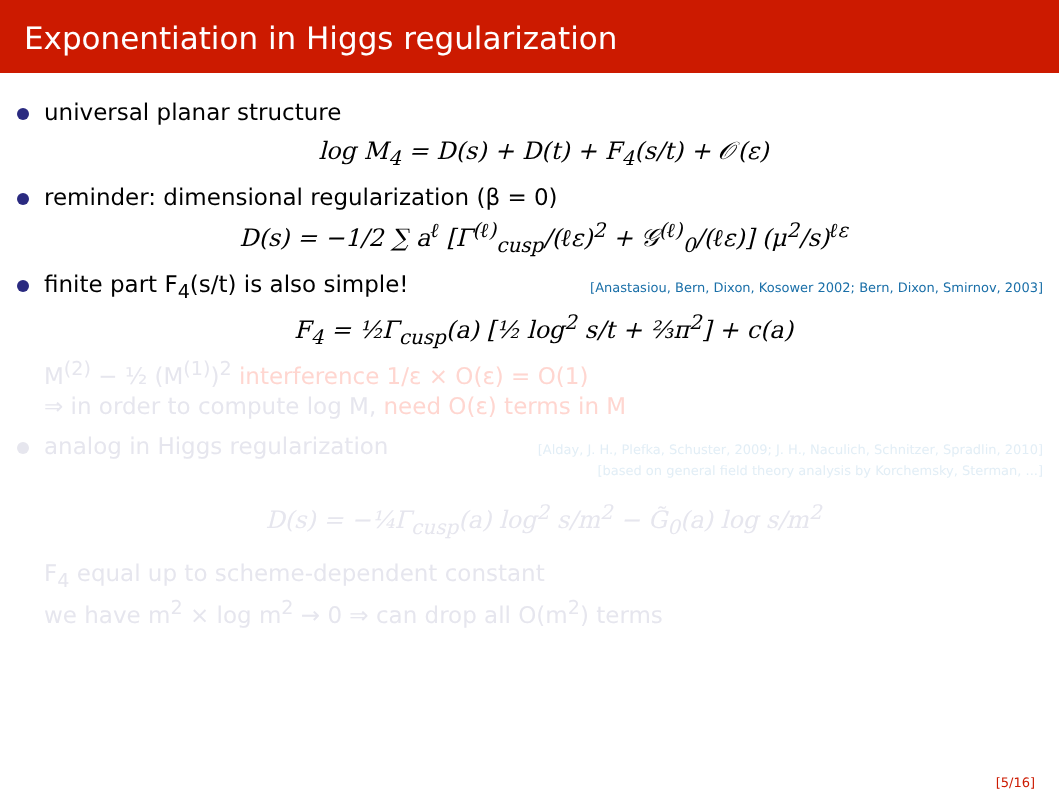Exponentiation in Higgs regularization
universal planar structure
log M<sub>4</sub> = D(s) + D(t) + F<sub>4</sub>(s/t) + 𝒪(ε)
reminder: dimensional regularization (β = 0)
D(s) = −1/2 ∑ a<sup>ℓ</sup> [Γ<sup>(ℓ)</sup><sub>cusp</sub>/(ℓε)<sup>2</sup> + 𝒢<sup>(ℓ)</sup><sub>0</sub>/(ℓε)] (μ<sup>2</sup>/s)<sup>ℓε</sup>
finite part F<sub>4</sub>(s/t) is also simple! [Anastasiou, Bern, Dixon, Kosower 2002; Bern, Dixon, Smirnov, 2003]
F<sub>4</sub> = ½Γ<sub>cusp</sub>(a) [½ log<sup>2</sup> s/t + ⅔π<sup>2</sup>] + c(a)
M<sup>(2)</sup> − ½ (M<sup>(1)</sup>)<sup>2</sup> interference 1/ε × O(ε) = O(1)
⇒ in order to compute log M, need O(ε) terms in M
analog in Higgs regularization [Alday, J. H., Plefka, Schuster, 2009; J. H., Naculich, Schnitzer, Spradlin, 2010]
[based on general field theory analysis by Korchemsky, Sterman, ...]
D(s) = −¼Γ<sub>cusp</sub>(a) log<sup>2</sup> s/m<sup>2</sup> − G̃<sub>0</sub>(a) log s/m<sup>2</sup>
F<sub>4</sub> equal up to scheme-dependent constant
we have m<sup>2</sup> × log m<sup>2</sup> → 0 ⇒ can drop all O(m<sup>2</sup>) terms
[5/16]